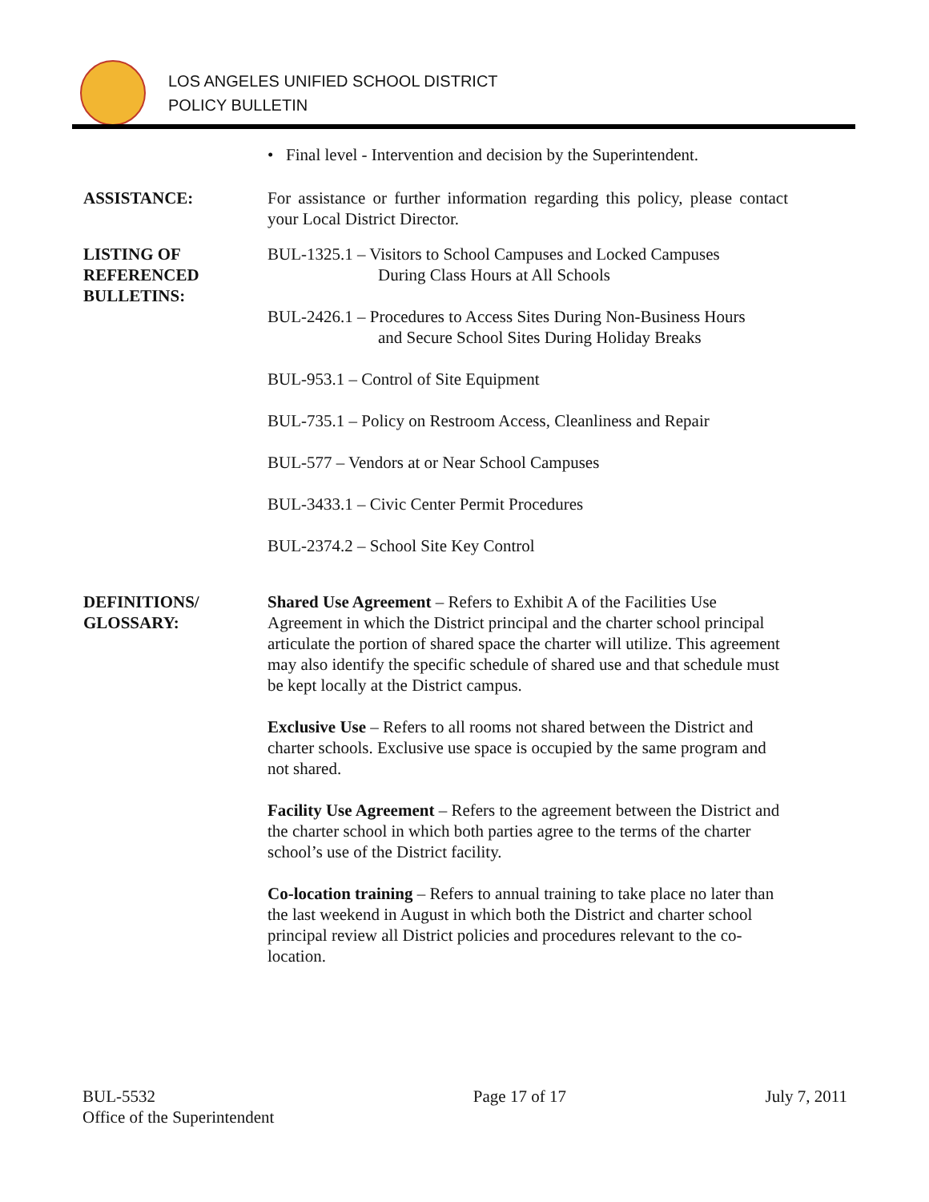LOS ANGELES UNIFIED SCHOOL DISTRICT
POLICY BULLETIN
• Final level - Intervention and decision by the Superintendent.
ASSISTANCE: For assistance or further information regarding this policy, please contact your Local District Director.
LISTING OF
REFERENCED
BULLETINS:
BUL-1325.1 – Visitors to School Campuses and Locked Campuses
During Class Hours at All Schools
BUL-2426.1 – Procedures to Access Sites During Non-Business Hours
and Secure School Sites During Holiday Breaks
BUL-953.1 – Control of Site Equipment
BUL-735.1 – Policy on Restroom Access, Cleanliness and Repair
BUL-577 – Vendors at or Near School Campuses
BUL-3433.1 – Civic Center Permit Procedures
BUL-2374.2 – School Site Key Control
DEFINITIONS/
GLOSSARY:
Shared Use Agreement – Refers to Exhibit A of the Facilities Use Agreement in which the District principal and the charter school principal articulate the portion of shared space the charter will utilize. This agreement may also identify the specific schedule of shared use and that schedule must be kept locally at the District campus.
Exclusive Use – Refers to all rooms not shared between the District and charter schools. Exclusive use space is occupied by the same program and not shared.
Facility Use Agreement – Refers to the agreement between the District and the charter school in which both parties agree to the terms of the charter school’s use of the District facility.
Co-location training – Refers to annual training to take place no later than the last weekend in August in which both the District and charter school principal review all District policies and procedures relevant to the co-location.
BUL-5532
Office of the Superintendent
Page 17 of 17 July 7, 2011